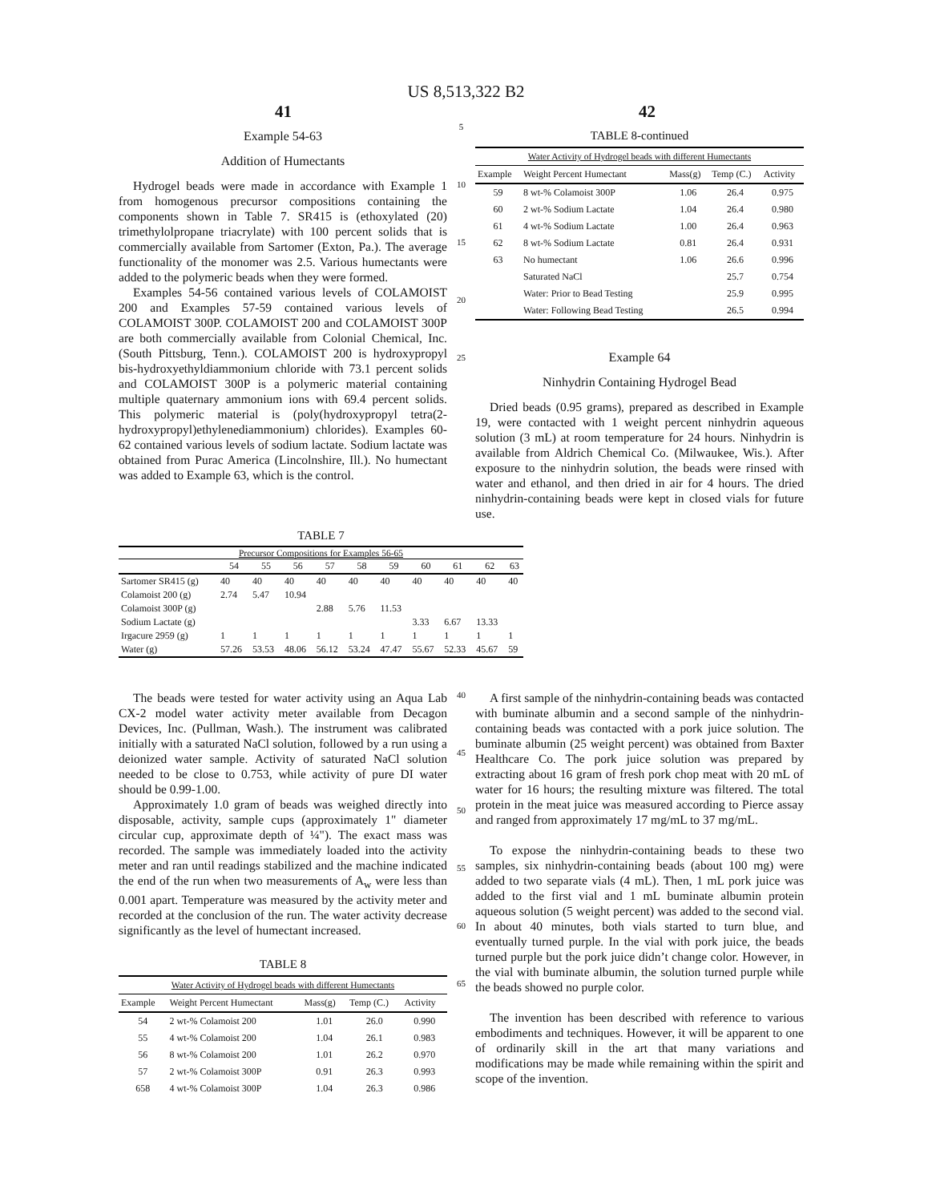US 8,513,322 B2
41 42
Example 54-63
Addition of Humectants
Hydrogel beads were made in accordance with Example 1 from homogenous precursor compositions containing the components shown in Table 7. SR415 is (ethoxylated (20) trimethylolpropane triacrylate) with 100 percent solids that is commercially available from Sartomer (Exton, Pa.). The average functionality of the monomer was 2.5. Various humectants were added to the polymeric beads when they were formed.
Examples 54-56 contained various levels of COLAMOIST 200 and Examples 57-59 contained various levels of COLAMOIST 300P. COLAMOIST 200 and COLAMOIST 300P are both commercially available from Colonial Chemical, Inc. (South Pittsburg, Tenn.). COLAMOIST 200 is hydroxypropyl bis-hydroxyethyldiammonium chloride with 73.1 percent solids and COLAMOIST 300P is a polymeric material containing multiple quaternary ammonium ions with 69.4 percent solids. This polymeric material is (poly(hydroxypropyl tetra(2-hydroxypropyl)ethylenediammonium) chlorides). Examples 60-62 contained various levels of sodium lactate. Sodium lactate was obtained from Purac America (Lincolnshire, Ill.). No humectant was added to Example 63, which is the control.
5
10
15
20
25
TABLE 8-continued
| Water Activity of Hydrogel beads with different Humectants | | | | |
| Example | Weight Percent Humectant | Mass(g) | Temp (C.) | Activity |
| 59 | 8 wt-% Colamoist 300P | 1.06 | 26.4 | 0.975 |
| 60 | 2 wt-% Sodium Lactate | 1.04 | 26.4 | 0.980 |
| 61 | 4 wt-% Sodium Lactate | 1.00 | 26.4 | 0.963 |
| 62 | 8 wt-% Sodium Lactate | 0.81 | 26.4 | 0.931 |
| 63 | No humectant | 1.06 | 26.6 | 0.996 |
| | Saturated NaCl | | 25.7 | 0.754 |
| | Water: Prior to Bead Testing | | 25.9 | 0.995 |
| | Water: Following Bead Testing | | 26.5 | 0.994 |
Example 64
Ninhydrin Containing Hydrogel Bead
Dried beads (0.95 grams), prepared as described in Example 19, were contacted with 1 weight percent ninhydrin aqueous solution (3 mL) at room temperature for 24 hours. Ninhydrin is available from Aldrich Chemical Co. (Milwaukee, Wis.). After exposure to the ninhydrin solution, the beads were rinsed with water and ethanol, and then dried in air for 4 hours. The dried ninhydrin-containing beads were kept in closed vials for future use.
TABLE 7
| Precursor Compositions for Examples 56-65 | | | | | | | | | | |
| | 54 | 55 | 56 | 57 | 58 | 59 | 60 | 61 | 62 | 63 |
| Sartomer SR415 (g) | 40 | 40 | 40 | 40 | 40 | 40 | 40 | 40 | 40 | 40 |
| Colamoist 200 (g) | 2.74 | 5.47 | 10.94 | | | | | | | |
| Colamoist 300P (g) | | | | 2.88 | 5.76 | 11.53 | | | | |
| Sodium Lactate (g) | | | | | | | 3.33 | 6.67 | 13.33 | |
| Irgacure 2959 (g) | 1 | 1 | 1 | 1 | 1 | 1 | 1 | 1 | 1 | 1 |
| Water (g) | 57.26 | 53.53 | 48.06 | 56.12 | 53.24 | 47.47 | 55.67 | 52.33 | 45.67 | 59 |
The beads were tested for water activity using an Aqua Lab CX-2 model water activity meter available from Decagon Devices, Inc. (Pullman, Wash.). The instrument was calibrated initially with a saturated NaCl solution, followed by a run using a deionized water sample. Activity of saturated NaCl solution needed to be close to 0.753, while activity of pure DI water should be 0.99-1.00.
Approximately 1.0 gram of beads was weighed directly into disposable, activity, sample cups (approximately 1" diameter circular cup, approximate depth of ¼"). The exact mass was recorded. The sample was immediately loaded into the activity meter and ran until readings stabilized and the machine indicated the end of the run when two measurements of A<sub>w</sub> were less than 0.001 apart. Temperature was measured by the activity meter and recorded at the conclusion of the run. The water activity decrease significantly as the level of humectant increased.
TABLE 8
| Water Activity of Hydrogel beads with different Humectants | | | | |
| Example | Weight Percent Humectant | Mass(g) | Temp (C.) | Activity |
| 54 | 2 wt-% Colamoist 200 | 1.01 | 26.0 | 0.990 |
| 55 | 4 wt-% Colamoist 200 | 1.04 | 26.1 | 0.983 |
| 56 | 8 wt-% Colamoist 200 | 1.01 | 26.2 | 0.970 |
| 57 | 2 wt-% Colamoist 300P | 0.91 | 26.3 | 0.993 |
| 658 | 4 wt-% Colamoist 300P | 1.04 | 26.3 | 0.986 |
40
45
50
55
60
65
A first sample of the ninhydrin-containing beads was contacted with buminate albumin and a second sample of the ninhydrin-containing beads was contacted with a pork juice solution. The buminate albumin (25 weight percent) was obtained from Baxter Healthcare Co. The pork juice solution was prepared by extracting about 16 gram of fresh pork chop meat with 20 mL of water for 16 hours; the resulting mixture was filtered. The total protein in the meat juice was measured according to Pierce assay and ranged from approximately 17 mg/mL to 37 mg/mL.
To expose the ninhydrin-containing beads to these two samples, six ninhydrin-containing beads (about 100 mg) were added to two separate vials (4 mL). Then, 1 mL pork juice was added to the first vial and 1 mL buminate albumin protein aqueous solution (5 weight percent) was added to the second vial. In about 40 minutes, both vials started to turn blue, and eventually turned purple. In the vial with pork juice, the beads turned purple but the pork juice didn’t change color. However, in the vial with buminate albumin, the solution turned purple while the beads showed no purple color.
The invention has been described with reference to various embodiments and techniques. However, it will be apparent to one of ordinarily skill in the art that many variations and modifications may be made while remaining within the spirit and scope of the invention.